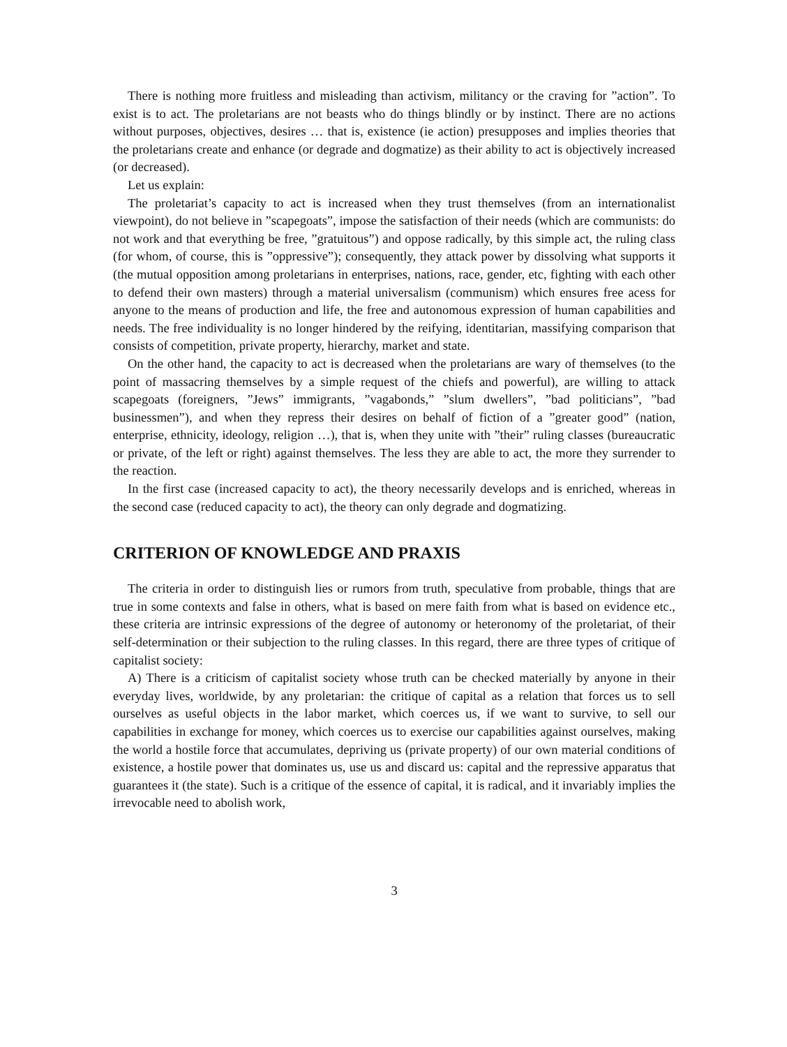There is nothing more fruitless and misleading than activism, militancy or the craving for ”action”. To exist is to act. The proletarians are not beasts who do things blindly or by instinct. There are no actions without purposes, objectives, desires … that is, existence (ie action) presupposes and implies theories that the proletarians create and enhance (or degrade and dogmatize) as their ability to act is objectively increased (or decreased).
Let us explain:
The proletariat’s capacity to act is increased when they trust themselves (from an internationalist viewpoint), do not believe in ”scapegoats”, impose the satisfaction of their needs (which are communists: do not work and that everything be free, ”gratuitous”) and oppose radically, by this simple act, the ruling class (for whom, of course, this is ”oppressive”); consequently, they attack power by dissolving what supports it (the mutual opposition among proletarians in enterprises, nations, race, gender, etc, fighting with each other to defend their own masters) through a material universalism (communism) which ensures free acess for anyone to the means of production and life, the free and autonomous expression of human capabilities and needs. The free individuality is no longer hindered by the reifying, identitarian, massifying comparison that consists of competition, private property, hierarchy, market and state.
On the other hand, the capacity to act is decreased when the proletarians are wary of themselves (to the point of massacring themselves by a simple request of the chiefs and powerful), are willing to attack scapegoats (foreigners, ”Jews” immigrants, ”vagabonds,” ”slum dwellers”, ”bad politicians”, ”bad businessmen”), and when they repress their desires on behalf of fiction of a ”greater good” (nation, enterprise, ethnicity, ideology, religion …), that is, when they unite with ”their” ruling classes (bureaucratic or private, of the left or right) against themselves. The less they are able to act, the more they surrender to the reaction.
In the first case (increased capacity to act), the theory necessarily develops and is enriched, whereas in the second case (reduced capacity to act), the theory can only degrade and dogmatizing.
CRITERION OF KNOWLEDGE AND PRAXIS
The criteria in order to distinguish lies or rumors from truth, speculative from probable, things that are true in some contexts and false in others, what is based on mere faith from what is based on evidence etc., these criteria are intrinsic expressions of the degree of autonomy or heteronomy of the proletariat, of their self-determination or their subjection to the ruling classes. In this regard, there are three types of critique of capitalist society:
A) There is a criticism of capitalist society whose truth can be checked materially by anyone in their everyday lives, worldwide, by any proletarian: the critique of capital as a relation that forces us to sell ourselves as useful objects in the labor market, which coerces us, if we want to survive, to sell our capabilities in exchange for money, which coerces us to exercise our capabilities against ourselves, making the world a hostile force that accumulates, depriving us (private property) of our own material conditions of existence, a hostile power that dominates us, use us and discard us: capital and the repressive apparatus that guarantees it (the state). Such is a critique of the essence of capital, it is radical, and it invariably implies the irrevocable need to abolish work,
3